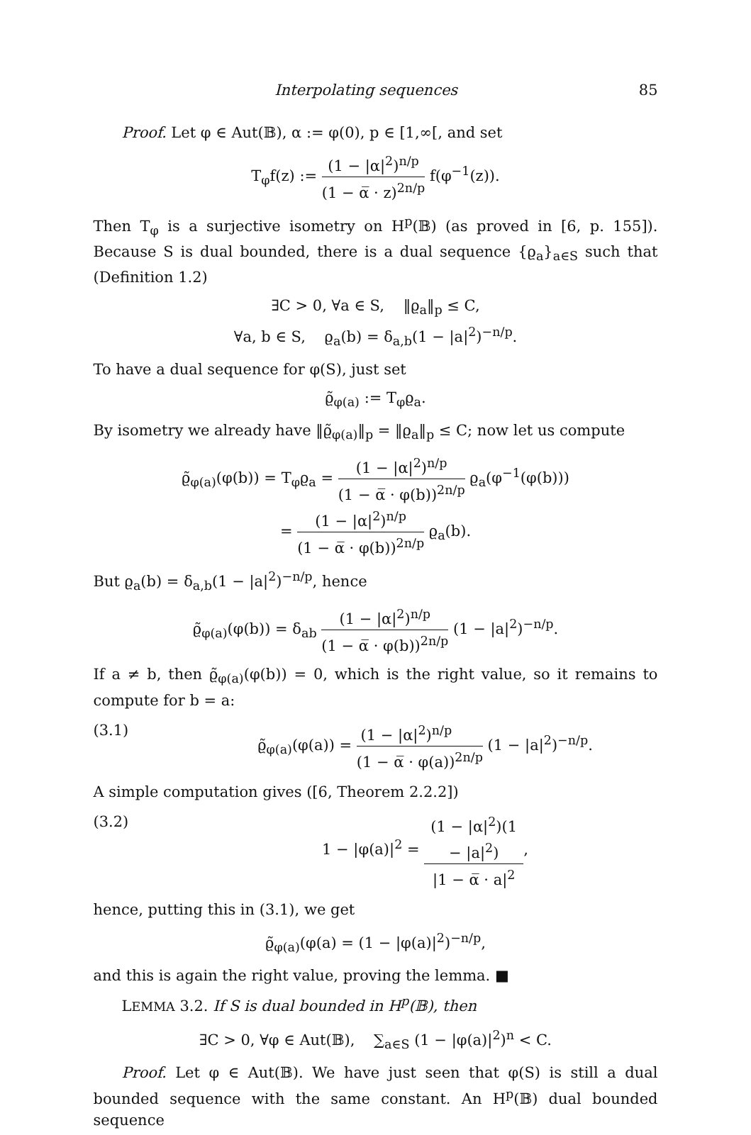Interpolating sequences 85
Proof. Let φ ∈ Aut(𝔹), α := φ(0), p ∈ [1,∞[, and set
T<sub>φ</sub>f(z) := (1 − |α|<sup>2</sup>)<sup>n/p</sup> (1 − α̅ · z)<sup>2n/p</sup> f(φ<sup>−1</sup>(z)).
Then T<sub>φ</sub> is a surjective isometry on H<sup>p</sup>(𝔹) (as proved in [6, p. 155]). Because S is dual bounded, there is a dual sequence {ϱ<sub>a</sub>}<sub>a∈S</sub> such that (Definition 1.2)
∃C > 0, ∀a ∈ S, ‖ϱ<sub>a</sub>‖<sub>p</sub> ≤ C,
∀a, b ∈ S, ϱ<sub>a</sub>(b) = δ<sub>a,b</sub>(1 − |a|<sup>2</sup>)<sup>−n/p</sup>.
To have a dual sequence for φ(S), just set
ϱ̃<sub>φ(a)</sub> := T<sub>φ</sub>ϱ<sub>a</sub>.
By isometry we already have ‖ϱ̃<sub>φ(a)</sub>‖<sub>p</sub> = ‖ϱ<sub>a</sub>‖<sub>p</sub> ≤ C; now let us compute
ϱ̃<sub>φ(a)</sub>(φ(b)) = T<sub>φ</sub>ϱ<sub>a</sub> = (1 − |α|<sup>2</sup>)<sup>n/p</sup> (1 − α̅ · φ(b))<sup>2n/p</sup> ϱ<sub>a</sub>(φ<sup>−1</sup>(φ(b)))
= (1 − |α|<sup>2</sup>)<sup>n/p</sup> (1 − α̅ · φ(b))<sup>2n/p</sup> ϱ<sub>a</sub>(b).
But ϱ<sub>a</sub>(b) = δ<sub>a,b</sub>(1 − |a|<sup>2</sup>)<sup>−n/p</sup>, hence
ϱ̃<sub>φ(a)</sub>(φ(b)) = δ<sub>ab</sub> (1 − |α|<sup>2</sup>)<sup>n/p</sup> (1 − α̅ · φ(b))<sup>2n/p</sup> (1 − |a|<sup>2</sup>)<sup>−n/p</sup>.
If a ≠ b, then ϱ̃<sub>φ(a)</sub>(φ(b)) = 0, which is the right value, so it remains to compute for b = a:
(3.1) ϱ̃<sub>φ(a)</sub>(φ(a)) = (1 − |α|<sup>2</sup>)<sup>n/p</sup> (1 − α̅ · φ(a))<sup>2n/p</sup> (1 − |a|<sup>2</sup>)<sup>−n/p</sup>.
A simple computation gives ([6, Theorem 2.2.2])
(3.2) 1 − |φ(a)|<sup>2</sup> = (1 − |α|<sup>2</sup>)(1 − |a|<sup>2</sup>) |1 − α̅ · a|<sup>2</sup>,
hence, putting this in (3.1), we get
ϱ̃<sub>φ(a)</sub>(φ(a) = (1 − |φ(a)|<sup>2</sup>)<sup>−n/p</sup>,
and this is again the right value, proving the lemma. ■
LEMMA 3.2. If S is dual bounded in H<sup>p</sup>(𝔹), then
∃C > 0, ∀φ ∈ Aut(𝔹), ∑<sub>a∈S</sub> (1 − |φ(a)|<sup>2</sup>)<sup>n</sup> < C.
Proof. Let φ ∈ Aut(𝔹). We have just seen that φ(S) is still a dual bounded sequence with the same constant. An H<sup>p</sup>(𝔹) dual bounded sequence